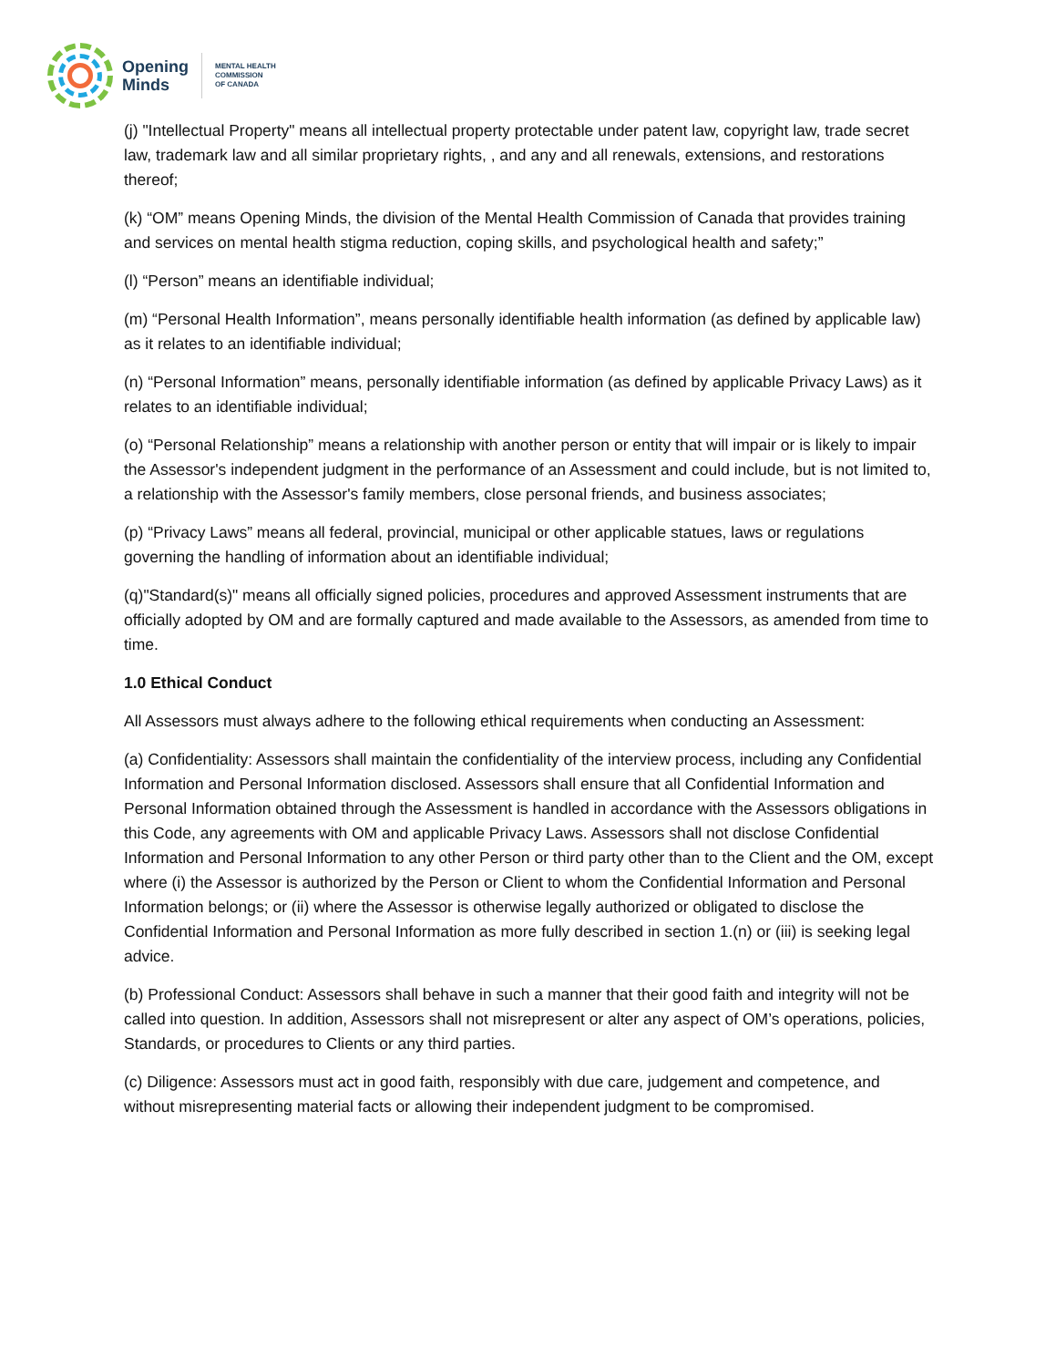Opening
Minds
MENTAL HEALTH
COMMISSION
OF CANADA
(j) "Intellectual Property" means all intellectual property protectable under patent law, copyright law, trade secret law, trademark law and all similar proprietary rights, , and any and all renewals, extensions, and restorations thereof;
(k) “OM” means Opening Minds, the division of the Mental Health Commission of Canada that provides training and services on mental health stigma reduction, coping skills, and psychological health and safety;”
(l) “Person” means an identifiable individual;
(m) “Personal Health Information”, means personally identifiable health information (as defined by applicable law) as it relates to an identifiable individual;
(n) “Personal Information” means, personally identifiable information (as defined by applicable Privacy Laws) as it relates to an identifiable individual;
(o) “Personal Relationship” means a relationship with another person or entity that will impair or is likely to impair the Assessor's independent judgment in the performance of an Assessment and could include, but is not limited to, a relationship with the Assessor's family members, close personal friends, and business associates;
(p) “Privacy Laws” means all federal, provincial, municipal or other applicable statues, laws or regulations governing the handling of information about an identifiable individual;
(q)"Standard(s)" means all officially signed policies, procedures and approved Assessment instruments that are officially adopted by OM and are formally captured and made available to the Assessors, as amended from time to time.
1.0 Ethical Conduct
All Assessors must always adhere to the following ethical requirements when conducting an Assessment:
(a) Confidentiality: Assessors shall maintain the confidentiality of the interview process, including any Confidential Information and Personal Information disclosed. Assessors shall ensure that all Confidential Information and Personal Information obtained through the Assessment is handled in accordance with the Assessors obligations in this Code, any agreements with OM and applicable Privacy Laws. Assessors shall not disclose Confidential Information and Personal Information to any other Person or third party other than to the Client and the OM, except where (i) the Assessor is authorized by the Person or Client to whom the Confidential Information and Personal Information belongs; or (ii) where the Assessor is otherwise legally authorized or obligated to disclose the Confidential Information and Personal Information as more fully described in section 1.(n) or (iii) is seeking legal advice.
(b) Professional Conduct: Assessors shall behave in such a manner that their good faith and integrity will not be called into question. In addition, Assessors shall not misrepresent or alter any aspect of OM’s operations, policies, Standards, or procedures to Clients or any third parties.
(c) Diligence: Assessors must act in good faith, responsibly with due care, judgement and competence, and without misrepresenting material facts or allowing their independent judgment to be compromised.